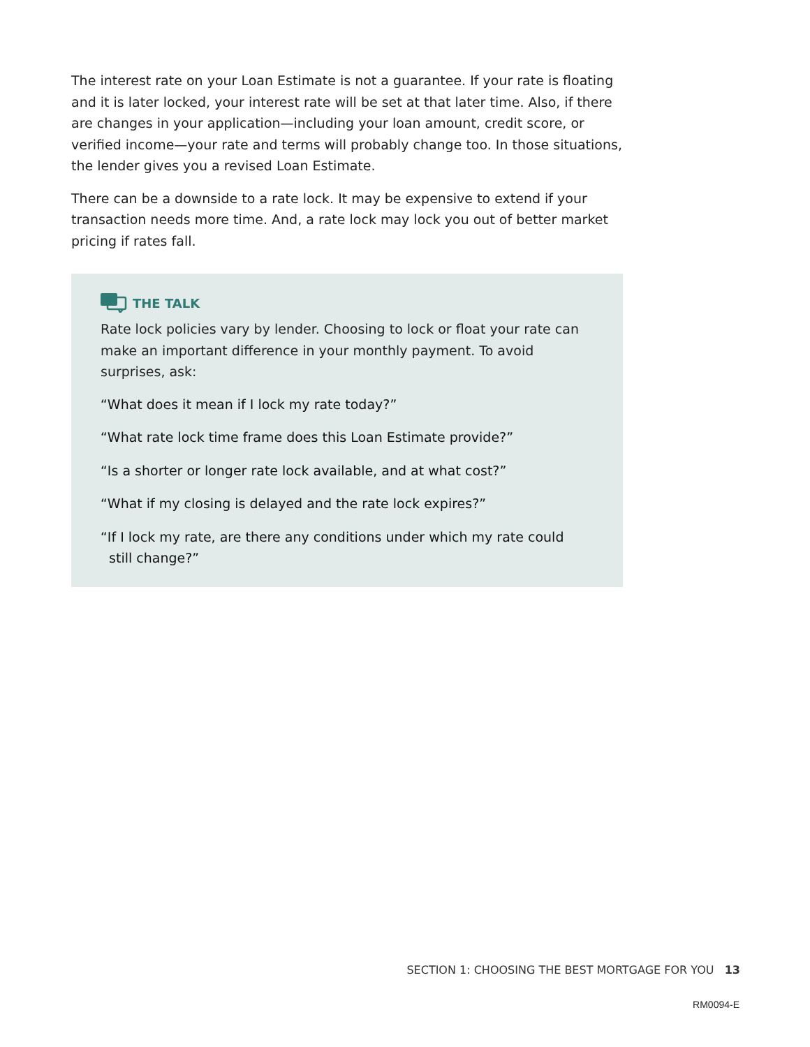The interest rate on your Loan Estimate is not a guarantee. If your rate is floating and it is later locked, your interest rate will be set at that later time. Also, if there are changes in your application—including your loan amount, credit score, or verified income—your rate and terms will probably change too. In those situations, the lender gives you a revised Loan Estimate.
There can be a downside to a rate lock. It may be expensive to extend if your transaction needs more time. And, a rate lock may lock you out of better market pricing if rates fall.
THE TALK
Rate lock policies vary by lender. Choosing to lock or float your rate can make an important difference in your monthly payment. To avoid surprises, ask:
“What does it mean if I lock my rate today?”
“What rate lock time frame does this Loan Estimate provide?”
“Is a shorter or longer rate lock available, and at what cost?”
“What if my closing is delayed and the rate lock expires?”
“If I lock my rate, are there any conditions under which my rate could
still change?”
SECTION 1: CHOOSING THE BEST MORTGAGE FOR YOU 13
RM0094-E